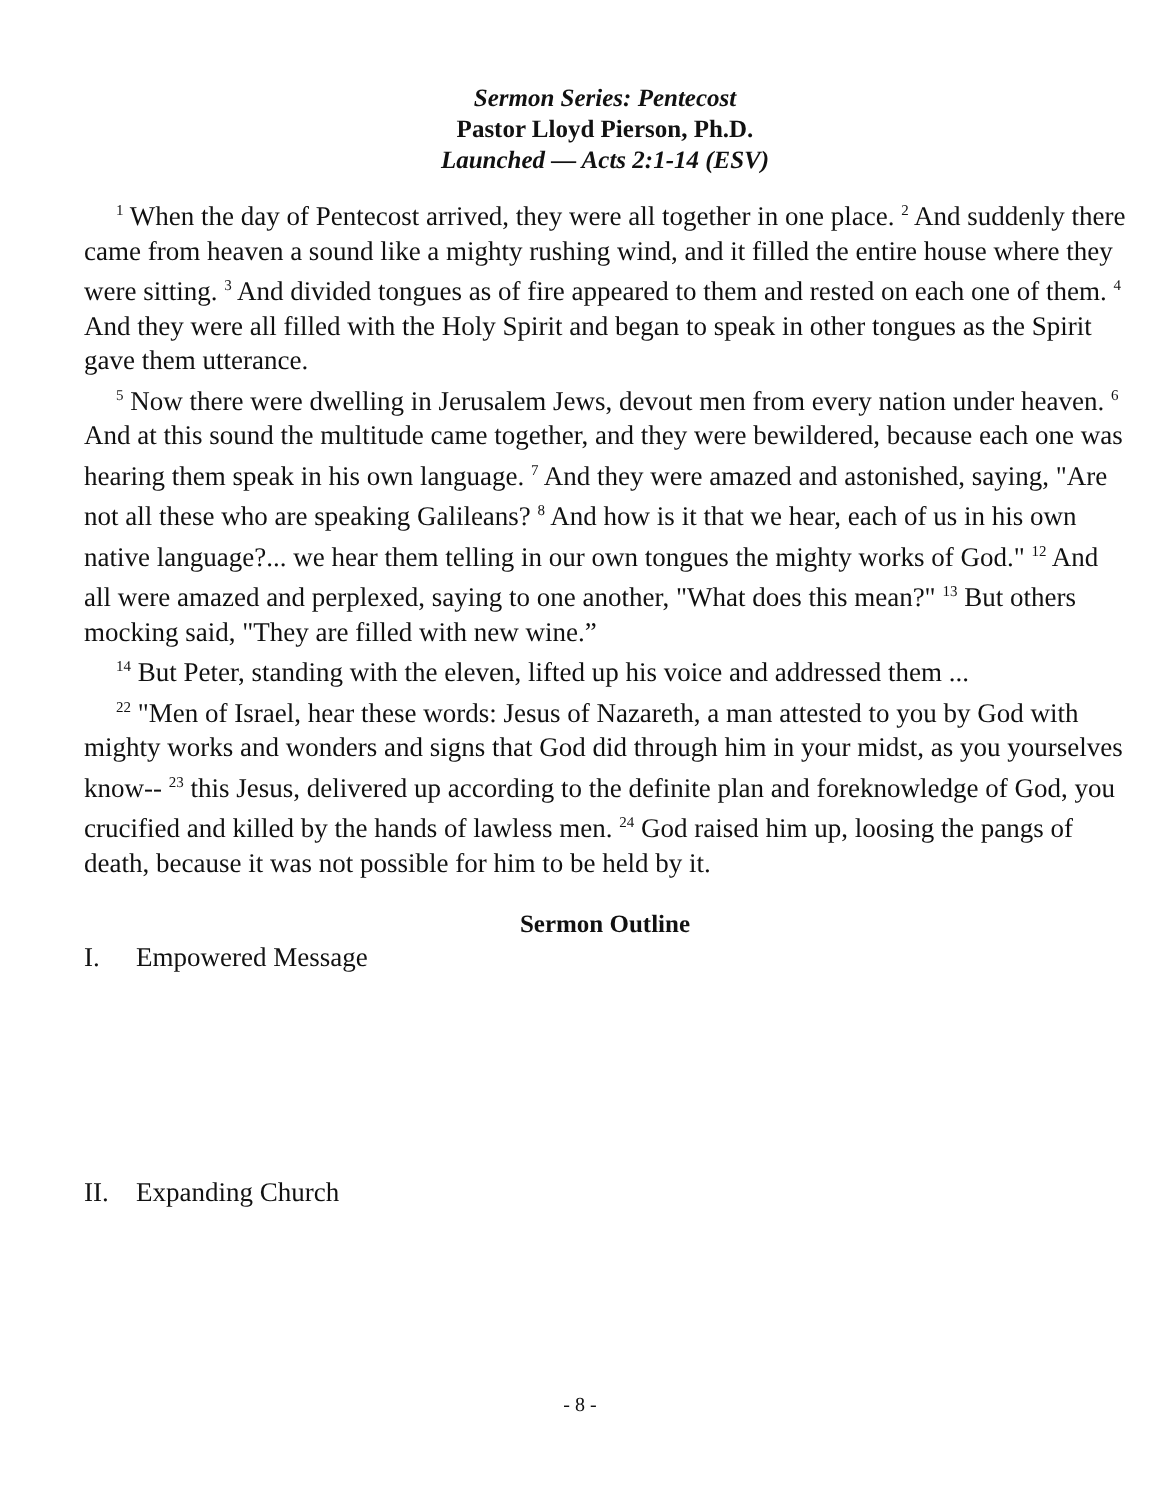Sermon Series: Pentecost
Pastor Lloyd Pierson, Ph.D.
Launched — Acts 2:1-14 (ESV)
<sup>1</sup> When the day of Pentecost arrived, they were all together in one place. <sup>2</sup> And suddenly there came from heaven a sound like a mighty rushing wind, and it filled the entire house where they were sitting. <sup>3</sup> And divided tongues as of fire appeared to them and rested on each one of them. <sup>4</sup> And they were all filled with the Holy Spirit and began to speak in other tongues as the Spirit gave them utterance.
<sup>5</sup> Now there were dwelling in Jerusalem Jews, devout men from every nation under heaven. <sup>6</sup> And at this sound the multitude came together, and they were bewildered, because each one was hearing them speak in his own language. <sup>7</sup> And they were amazed and astonished, saying, "Are not all these who are speaking Galileans? <sup>8</sup> And how is it that we hear, each of us in his own native language?... we hear them telling in our own tongues the mighty works of God." <sup>12</sup> And all were amazed and perplexed, saying to one another, "What does this mean?" <sup>13</sup> But others mocking said, "They are filled with new wine.”
<sup>14</sup> But Peter, standing with the eleven, lifted up his voice and addressed them ...
<sup>22</sup> "Men of Israel, hear these words: Jesus of Nazareth, a man attested to you by God with mighty works and wonders and signs that God did through him in your midst, as you yourselves know-- <sup>23</sup> this Jesus, delivered up according to the definite plan and foreknowledge of God, you crucified and killed by the hands of lawless men. <sup>24</sup> God raised him up, loosing the pangs of death, because it was not possible for him to be held by it.
Sermon Outline
I. Empowered Message
II. Expanding Church
- 8 -